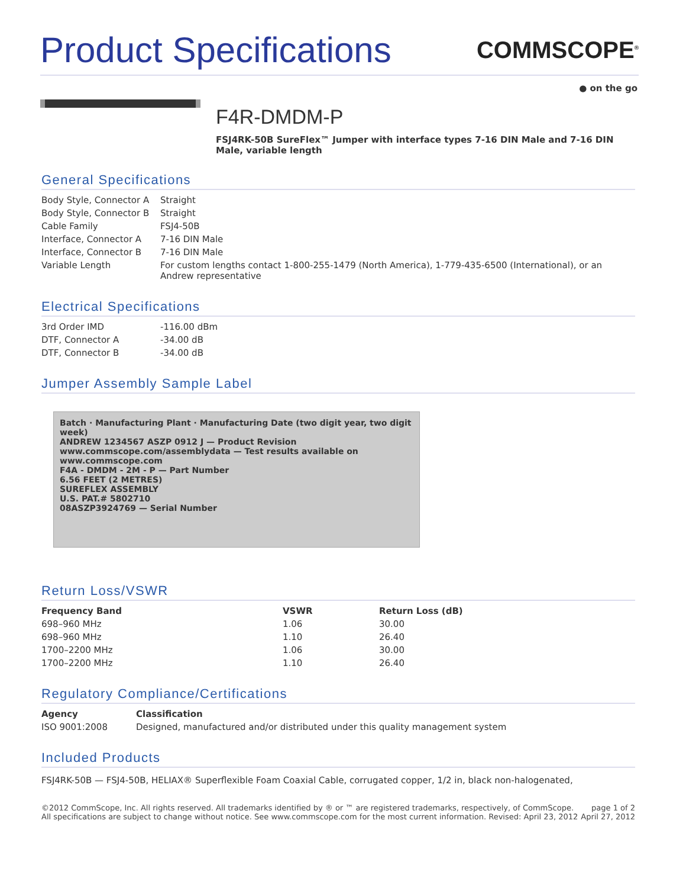Product Specifications
COMMSCOPE<sup>®</sup>
● on the go
F4R-DMDM-P
FSJ4RK-50B SureFlex™ Jumper with interface types 7-16 DIN Male and 7-16 DIN Male, variable length
General Specifications
| Body Style, Connector A | Straight |
| Body Style, Connector B | Straight |
| Cable Family | FSJ4-50B |
| Interface, Connector A | 7-16 DIN Male |
| Interface, Connector B | 7-16 DIN Male |
| Variable Length | For custom lengths contact 1-800-255-1479 (North America), 1-779-435-6500 (International), or an Andrew representative |
Electrical Specifications
| 3rd Order IMD | -116.00 dBm |
| DTF, Connector A | -34.00 dB |
| DTF, Connector B | -34.00 dB |
Jumper Assembly Sample Label
Batch · Manufacturing Plant · Manufacturing Date (two digit year, two digit week)
ANDREW 1234567 ASZP 0912 J — Product Revision
www.commscope.com/assemblydata — Test results available on www.commscope.com
F4A - DMDM - 2M - P — Part Number
6.56 FEET (2 METRES)
SUREFLEX ASSEMBLY
U.S. PAT.# 5802710
08ASZP3924769 — Serial Number
Return Loss/VSWR
| Frequency Band | VSWR | Return Loss (dB) |
| --- | --- | --- |
| 698–960 MHz | 1.06 | 30.00 |
| 698–960 MHz | 1.10 | 26.40 |
| 1700–2200 MHz | 1.06 | 30.00 |
| 1700–2200 MHz | 1.10 | 26.40 |
Regulatory Compliance/Certifications
| Agency | Classification |
| --- | --- |
| ISO 9001:2008 | Designed, manufactured and/or distributed under this quality management system |
Included Products
FSJ4RK-50B — FSJ4-50B, HELIAX® Superflexible Foam Coaxial Cable, corrugated copper, 1/2 in, black non-halogenated,
©2012 CommScope, Inc. All rights reserved. All trademarks identified by ® or ™ are registered trademarks, respectively, of CommScope.
All specifications are subject to change without notice. See www.commscope.com for the most current information. Revised: April 23, 2012
page 1 of 2
April 27, 2012